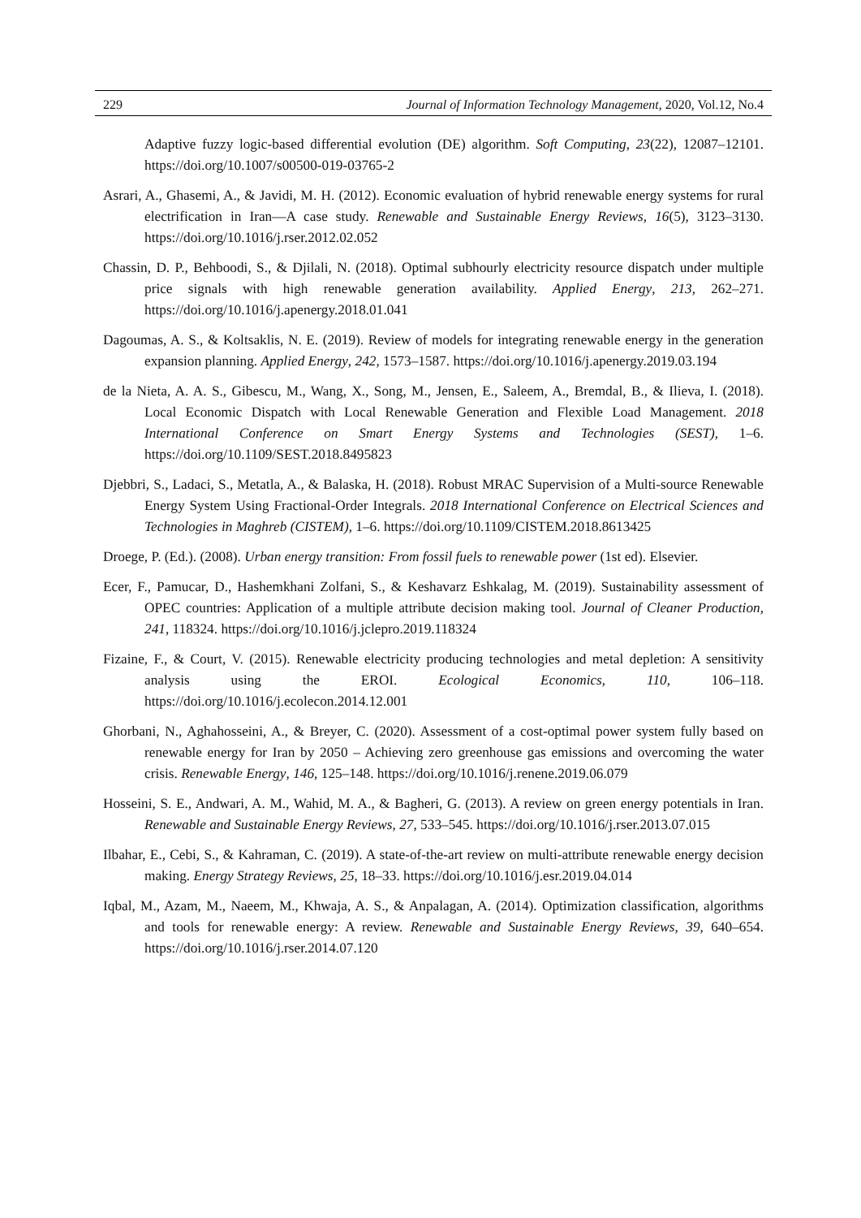229 Journal of Information Technology Management, 2020, Vol.12, No.4
Adaptive fuzzy logic-based differential evolution (DE) algorithm. Soft Computing, 23(22), 12087–12101. https://doi.org/10.1007/s00500-019-03765-2
Asrari, A., Ghasemi, A., & Javidi, M. H. (2012). Economic evaluation of hybrid renewable energy systems for rural electrification in Iran—A case study. Renewable and Sustainable Energy Reviews, 16(5), 3123–3130. https://doi.org/10.1016/j.rser.2012.02.052
Chassin, D. P., Behboodi, S., & Djilali, N. (2018). Optimal subhourly electricity resource dispatch under multiple price signals with high renewable generation availability. Applied Energy, 213, 262–271. https://doi.org/10.1016/j.apenergy.2018.01.041
Dagoumas, A. S., & Koltsaklis, N. E. (2019). Review of models for integrating renewable energy in the generation expansion planning. Applied Energy, 242, 1573–1587. https://doi.org/10.1016/j.apenergy.2019.03.194
de la Nieta, A. A. S., Gibescu, M., Wang, X., Song, M., Jensen, E., Saleem, A., Bremdal, B., & Ilieva, I. (2018). Local Economic Dispatch with Local Renewable Generation and Flexible Load Management. 2018 International Conference on Smart Energy Systems and Technologies (SEST), 1–6. https://doi.org/10.1109/SEST.2018.8495823
Djebbri, S., Ladaci, S., Metatla, A., & Balaska, H. (2018). Robust MRAC Supervision of a Multi-source Renewable Energy System Using Fractional-Order Integrals. 2018 International Conference on Electrical Sciences and Technologies in Maghreb (CISTEM), 1–6. https://doi.org/10.1109/CISTEM.2018.8613425
Droege, P. (Ed.). (2008). Urban energy transition: From fossil fuels to renewable power (1st ed). Elsevier.
Ecer, F., Pamucar, D., Hashemkhani Zolfani, S., & Keshavarz Eshkalag, M. (2019). Sustainability assessment of OPEC countries: Application of a multiple attribute decision making tool. Journal of Cleaner Production, 241, 118324. https://doi.org/10.1016/j.jclepro.2019.118324
Fizaine, F., & Court, V. (2015). Renewable electricity producing technologies and metal depletion: A sensitivity analysis using the EROI. Ecological Economics, 110, 106–118. https://doi.org/10.1016/j.ecolecon.2014.12.001
Ghorbani, N., Aghahosseini, A., & Breyer, C. (2020). Assessment of a cost-optimal power system fully based on renewable energy for Iran by 2050 – Achieving zero greenhouse gas emissions and overcoming the water crisis. Renewable Energy, 146, 125–148. https://doi.org/10.1016/j.renene.2019.06.079
Hosseini, S. E., Andwari, A. M., Wahid, M. A., & Bagheri, G. (2013). A review on green energy potentials in Iran. Renewable and Sustainable Energy Reviews, 27, 533–545. https://doi.org/10.1016/j.rser.2013.07.015
Ilbahar, E., Cebi, S., & Kahraman, C. (2019). A state-of-the-art review on multi-attribute renewable energy decision making. Energy Strategy Reviews, 25, 18–33. https://doi.org/10.1016/j.esr.2019.04.014
Iqbal, M., Azam, M., Naeem, M., Khwaja, A. S., & Anpalagan, A. (2014). Optimization classification, algorithms and tools for renewable energy: A review. Renewable and Sustainable Energy Reviews, 39, 640–654. https://doi.org/10.1016/j.rser.2014.07.120